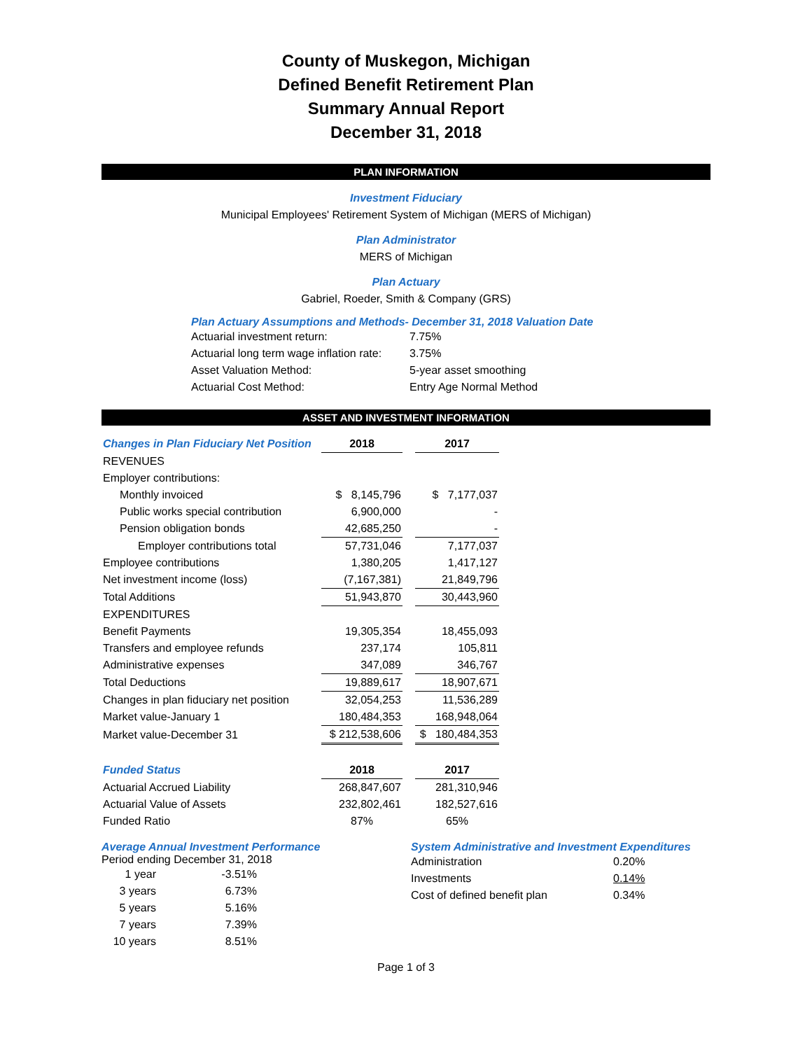County of Muskegon, Michigan
Defined Benefit Retirement Plan
Summary Annual Report
December 31, 2018
PLAN INFORMATION
Investment Fiduciary
Municipal Employees' Retirement System of Michigan (MERS of Michigan)
Plan Administrator
MERS of Michigan
Plan Actuary
Gabriel, Roeder, Smith & Company (GRS)
Plan Actuary Assumptions and Methods- December 31, 2018 Valuation Date
| Actuarial investment return: | 7.75% |
| Actuarial long term wage inflation rate: | 3.75% |
| Asset Valuation Method: | 5-year asset smoothing |
| Actuarial Cost Method: | Entry Age Normal Method |
ASSET AND INVESTMENT INFORMATION
| Changes in Plan Fiduciary Net Position | 2018 | | 2017 |
| REVENUES | | | |
| Employer contributions: | | | |
| Monthly invoiced | $ 8,145,796 | | $ 7,177,037 |
| Public works special contribution | 6,900,000 | | - |
| Pension obligation bonds | 42,685,250 | | - |
| Employer contributions total | 57,731,046 | | 7,177,037 |
| Employee contributions | 1,380,205 | | 1,417,127 |
| Net investment income (loss) | (7,167,381) | | 21,849,796 |
| Total Additions | 51,943,870 | | 30,443,960 |
| EXPENDITURES | | | |
| Benefit Payments | 19,305,354 | | 18,455,093 |
| Transfers and employee refunds | 237,174 | | 105,811 |
| Administrative expenses | 347,089 | | 346,767 |
| Total Deductions | 19,889,617 | | 18,907,671 |
| Changes in plan fiduciary net position | 32,054,253 | | 11,536,289 |
| Market value-January 1 | 180,484,353 | | 168,948,064 |
| Market value-December 31 | $ 212,538,606 | | $ 180,484,353 |
| Funded Status | 2018 | | 2017 |
| Actuarial Accrued Liability | 268,847,607 | | 281,310,946 |
| Actuarial Value of Assets | 232,802,461 | | 182,527,616 |
| Funded Ratio | 87% | | 65% |
Average Annual Investment Performance
Period ending December 31, 2018
| 1 year | -3.51% |
| 3 years | 6.73% |
| 5 years | 5.16% |
| 7 years | 7.39% |
| 10 years | 8.51% |
System Administrative and Investment Expenditures
| Administration | 0.20% |
| Investments | 0.14% |
| Cost of defined benefit plan | 0.34% |
Page 1 of 3